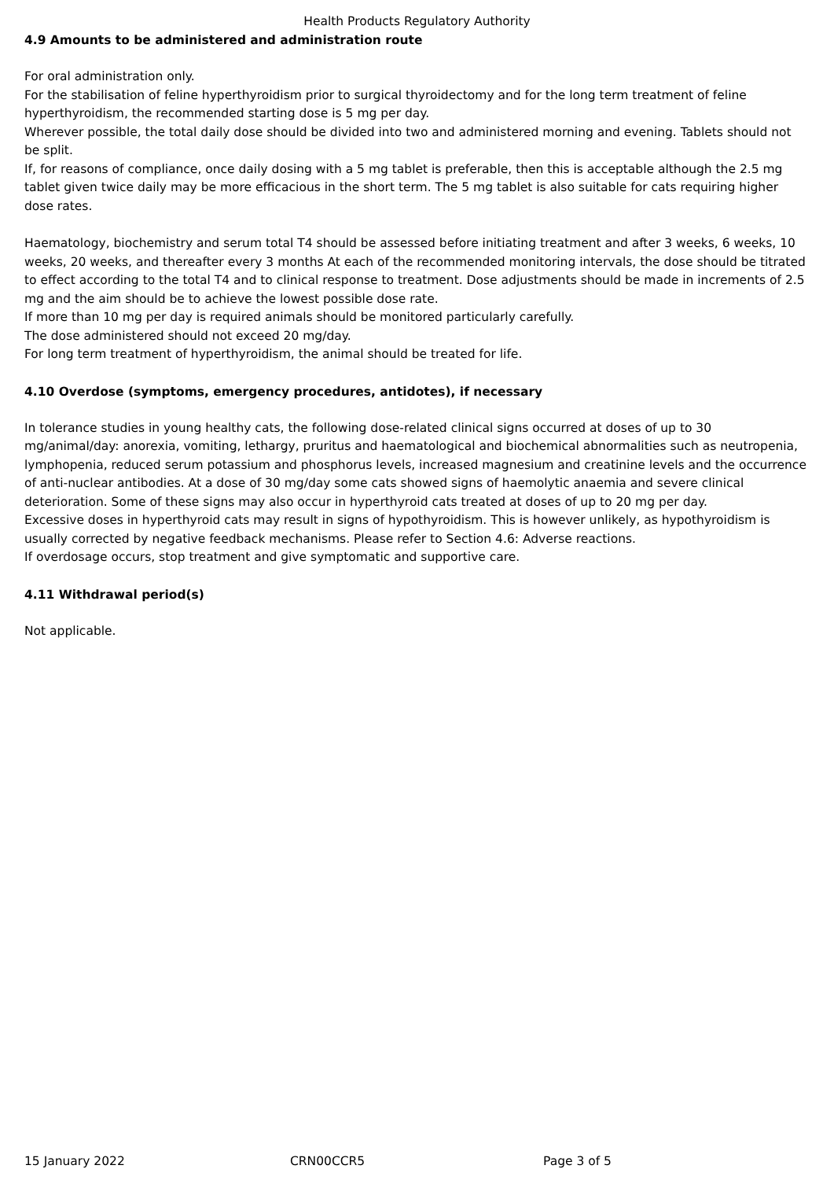Health Products Regulatory Authority
4.9 Amounts to be administered and administration route
For oral administration only.
For the stabilisation of feline hyperthyroidism prior to surgical thyroidectomy and for the long term treatment of feline hyperthyroidism, the recommended starting dose is 5 mg per day.
Wherever possible, the total daily dose should be divided into two and administered morning and evening. Tablets should not be split.
If, for reasons of compliance, once daily dosing with a 5 mg tablet is preferable, then this is acceptable although the 2.5 mg tablet given twice daily may be more efficacious in the short term. The 5 mg tablet is also suitable for cats requiring higher dose rates.
Haematology, biochemistry and serum total T4 should be assessed before initiating treatment and after 3 weeks, 6 weeks, 10 weeks, 20 weeks, and thereafter every 3 months At each of the recommended monitoring intervals, the dose should be titrated to effect according to the total T4 and to clinical response to treatment. Dose adjustments should be made in increments of 2.5 mg and the aim should be to achieve the lowest possible dose rate.
If more than 10 mg per day is required animals should be monitored particularly carefully.
The dose administered should not exceed 20 mg/day.
For long term treatment of hyperthyroidism, the animal should be treated for life.
4.10 Overdose (symptoms, emergency procedures, antidotes), if necessary
In tolerance studies in young healthy cats, the following dose-related clinical signs occurred at doses of up to 30 mg/animal/day: anorexia, vomiting, lethargy, pruritus and haematological and biochemical abnormalities such as neutropenia, lymphopenia, reduced serum potassium and phosphorus levels, increased magnesium and creatinine levels and the occurrence of anti-nuclear antibodies. At a dose of 30 mg/day some cats showed signs of haemolytic anaemia and severe clinical deterioration. Some of these signs may also occur in hyperthyroid cats treated at doses of up to 20 mg per day.
Excessive doses in hyperthyroid cats may result in signs of hypothyroidism. This is however unlikely, as hypothyroidism is usually corrected by negative feedback mechanisms. Please refer to Section 4.6: Adverse reactions.
If overdosage occurs, stop treatment and give symptomatic and supportive care.
4.11 Withdrawal period(s)
Not applicable.
15 January 2022 CRN00CCR5 Page 3 of 5